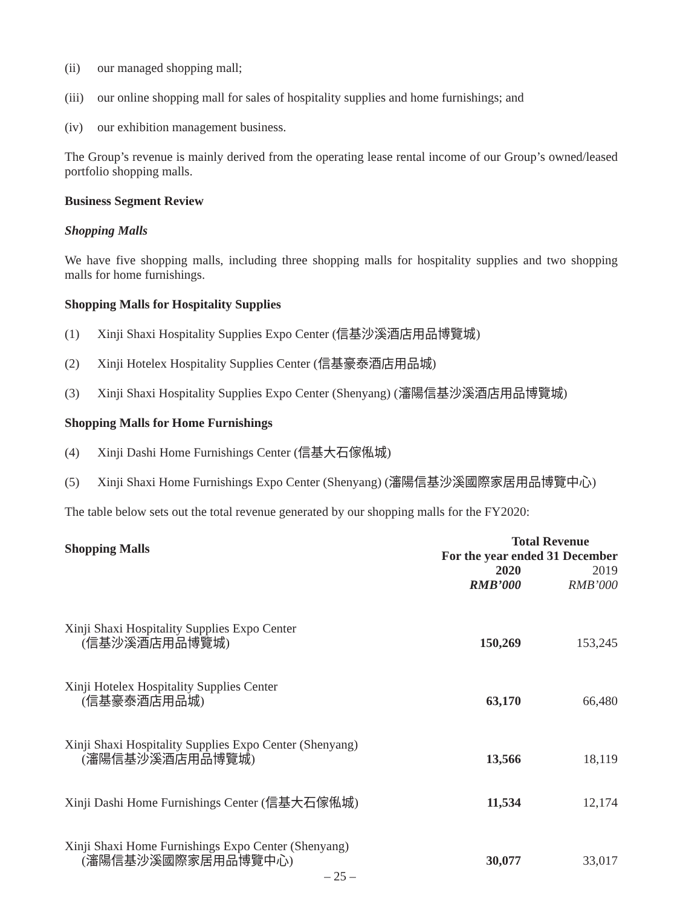(ii) our managed shopping mall;
(iii) our online shopping mall for sales of hospitality supplies and home furnishings; and
(iv) our exhibition management business.
The Group’s revenue is mainly derived from the operating lease rental income of our Group’s owned/leased portfolio shopping malls.
Business Segment Review
Shopping Malls
We have five shopping malls, including three shopping malls for hospitality supplies and two shopping malls for home furnishings.
Shopping Malls for Hospitality Supplies
(1) Xinji Shaxi Hospitality Supplies Expo Center (信基沙溪酒店用品博覽城)
(2) Xinji Hotelex Hospitality Supplies Center (信基豪泰酒店用品城)
(3) Xinji Shaxi Hospitality Supplies Expo Center (Shenyang) (瀋陽信基沙溪酒店用品博覽城)
Shopping Malls for Home Furnishings
(4) Xinji Dashi Home Furnishings Center (信基大石傢俬城)
(5) Xinji Shaxi Home Furnishings Expo Center (Shenyang) (瀋陽信基沙溪國際家居用品博覽中心)
The table below sets out the total revenue generated by our shopping malls for the FY2020:
| Shopping Malls | Total Revenue | |
| --- | --- | --- |
| | For the year ended 31 December | |
| | 2020 | 2019 |
| | RMB’000 | RMB’000 |
| Xinji Shaxi Hospitality Supplies Expo Center (信基沙溪酒店用品博覽城) | 150,269 | 153,245 |
| Xinji Hotelex Hospitality Supplies Center (信基豪泰酒店用品城) | 63,170 | 66,480 |
| Xinji Shaxi Hospitality Supplies Expo Center (Shenyang) (瀋陽信基沙溪酒店用品博覽城) | 13,566 | 18,119 |
| Xinji Dashi Home Furnishings Center (信基大石傢俬城) | 11,534 | 12,174 |
| Xinji Shaxi Home Furnishings Expo Center (Shenyang) (瀋陽信基沙溪國際家居用品博覽中心) | 30,077 | 33,017 |
– 25 –